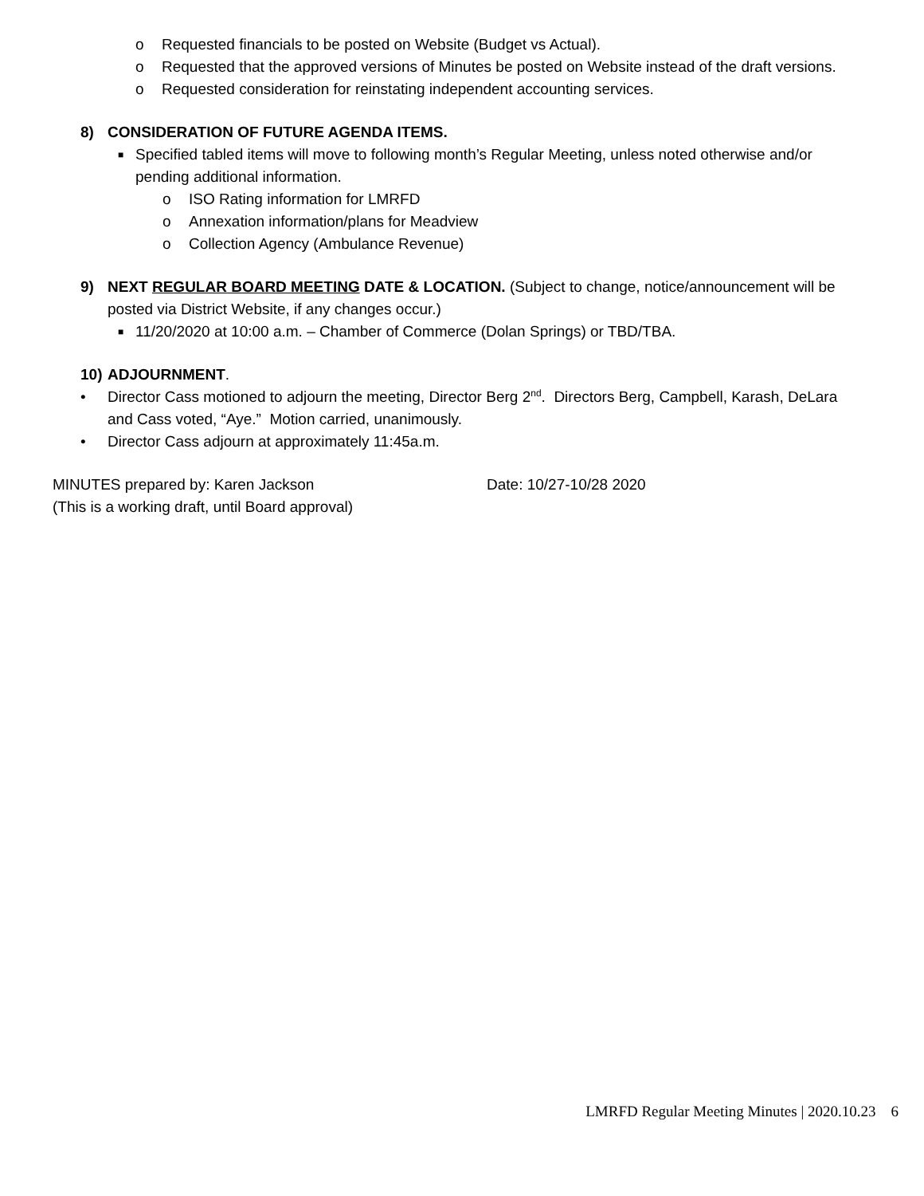o Requested financials to be posted on Website (Budget vs Actual).
o Requested that the approved versions of Minutes be posted on Website instead of the draft versions.
o Requested consideration for reinstating independent accounting services.
8) CONSIDERATION OF FUTURE AGENDA ITEMS.
■
Specified tabled items will move to following month’s Regular Meeting, unless noted otherwise and/or pending additional information.
o ISO Rating information for LMRFD
o Annexation information/plans for Meadview
o Collection Agency (Ambulance Revenue)
9) NEXT REGULAR BOARD MEETING DATE & LOCATION. (Subject to change, notice/announcement will be posted via District Website, if any changes occur.)
■
11/20/2020 at 10:00 a.m. – Chamber of Commerce (Dolan Springs) or TBD/TBA.
10)
ADJOURNMENT.
• Director Cass motioned to adjourn the meeting, Director Berg 2<sup>nd</sup>. Directors Berg, Campbell, Karash, DeLara and Cass voted, “Aye.” Motion carried, unanimously.
• Director Cass adjourn at approximately 11:45a.m.
MINUTES prepared by: Karen Jackson Date: 10/27-10/28 2020
(This is a working draft, until Board approval)
LMRFD Regular Meeting Minutes | 2020.10.23 6